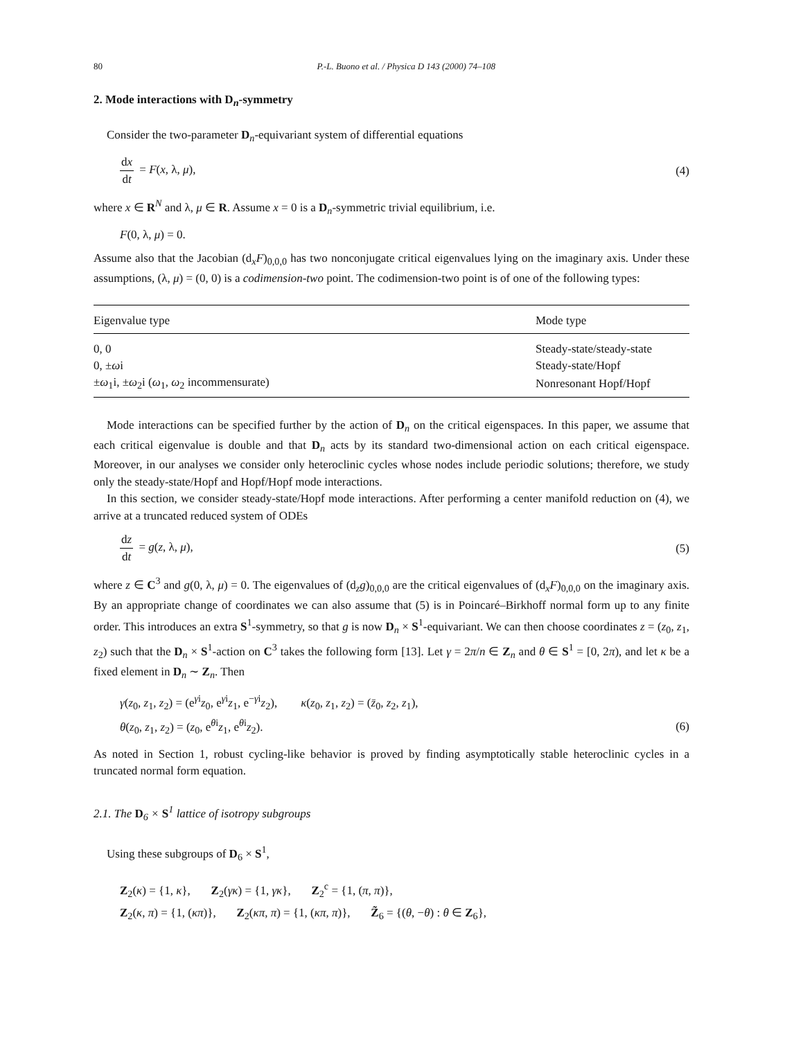80 P.-L. Buono et al. / Physica D 143 (2000) 74–108
2. Mode interactions with D<sub>n</sub>-symmetry
Consider the two-parameter D<sub>n</sub>-equivariant system of differential equations
dx dt = F(x, λ, μ), (4)
where x ∈ R<sup>N</sup> and λ, μ ∈ R. Assume x = 0 is a D<sub>n</sub>-symmetric trivial equilibrium, i.e.
F(0, λ, μ) = 0.
Assume also that the Jacobian (d<sub>x</sub>F)<sub>0,0,0</sub> has two nonconjugate critical eigenvalues lying on the imaginary axis. Under these assumptions, (λ, μ) = (0, 0) is a codimension-two point. The codimension-two point is of one of the following types:
| Eigenvalue type | Mode type |
| --- | --- |
| 0, 0 | Steady-state/steady-state |
| 0, ± ω i | Steady-state/Hopf |
| ± ω<sub>1</sub>i, ± ω<sub>2</sub>i ( ω<sub>1</sub>, ω<sub>2</sub> incommensurate) | Nonresonant Hopf/Hopf |
Mode interactions can be specified further by the action of D<sub>n</sub> on the critical eigenspaces. In this paper, we assume that each critical eigenvalue is double and that D<sub>n</sub> acts by its standard two-dimensional action on each critical eigenspace. Moreover, in our analyses we consider only heteroclinic cycles whose nodes include periodic solutions; therefore, we study only the steady-state/Hopf and Hopf/Hopf mode interactions.
In this section, we consider steady-state/Hopf mode interactions. After performing a center manifold reduction on (4), we arrive at a truncated reduced system of ODEs
dz dt = g(z, λ, μ), (5)
where z ∈ C<sup>3</sup> and g(0, λ, μ) = 0. The eigenvalues of (d<sub>z</sub>g)<sub>0,0,0</sub> are the critical eigenvalues of (d<sub>x</sub>F)<sub>0,0,0</sub> on the imaginary axis. By an appropriate change of coordinates we can also assume that (5) is in Poincaré–Birkhoff normal form up to any finite order. This introduces an extra S<sup>1</sup>-symmetry, so that g is now D<sub>n</sub> × S<sup>1</sup>-equivariant. We can then choose coordinates z = (z<sub>0</sub>, z<sub>1</sub>, z<sub>2</sub>) such that the D<sub>n</sub> × S<sup>1</sup>-action on C<sup>3</sup> takes the following form [13]. Let γ = 2π/n ∈ Z<sub>n</sub> and θ ∈ S<sup>1</sup> = [0, 2π), and let κ be a fixed element in D<sub>n</sub> ∼ Z<sub>n</sub>. Then
γ(z<sub>0</sub>, z<sub>1</sub>, z<sub>2</sub>) = (e<sup>γi</sup>z<sub>0</sub>, e<sup>γi</sup>z<sub>1</sub>, e<sup>−γi</sup>z<sub>2</sub>), κ(z<sub>0</sub>, z<sub>1</sub>, z<sub>2</sub>) = (z̄<sub>0</sub>, z<sub>2</sub>, z<sub>1</sub>),
θ(z<sub>0</sub>, z<sub>1</sub>, z<sub>2</sub>) = (z<sub>0</sub>, e<sup>θi</sup>z<sub>1</sub>, e<sup>θi</sup>z<sub>2</sub>). (6)
As noted in Section 1, robust cycling-like behavior is proved by finding asymptotically stable heteroclinic cycles in a truncated normal form equation.
2.1. The D<sub>6</sub> × S<sup>1</sup> lattice of isotropy subgroups
Using these subgroups of D<sub>6</sub> × S<sup>1</sup>,
Z<sub>2</sub>(κ) = {1, κ}, Z<sub>2</sub>(γκ) = {1, γκ}, Z<sub>2</sub><sup>c</sup> = {1, (π, π)},
Z<sub>2</sub>(κ, π) = {1, (κπ)}, Z<sub>2</sub>(κπ, π) = {1, (κπ, π)}, Z̃<sub>6</sub> = {(θ, −θ) : θ ∈ Z<sub>6</sub>},